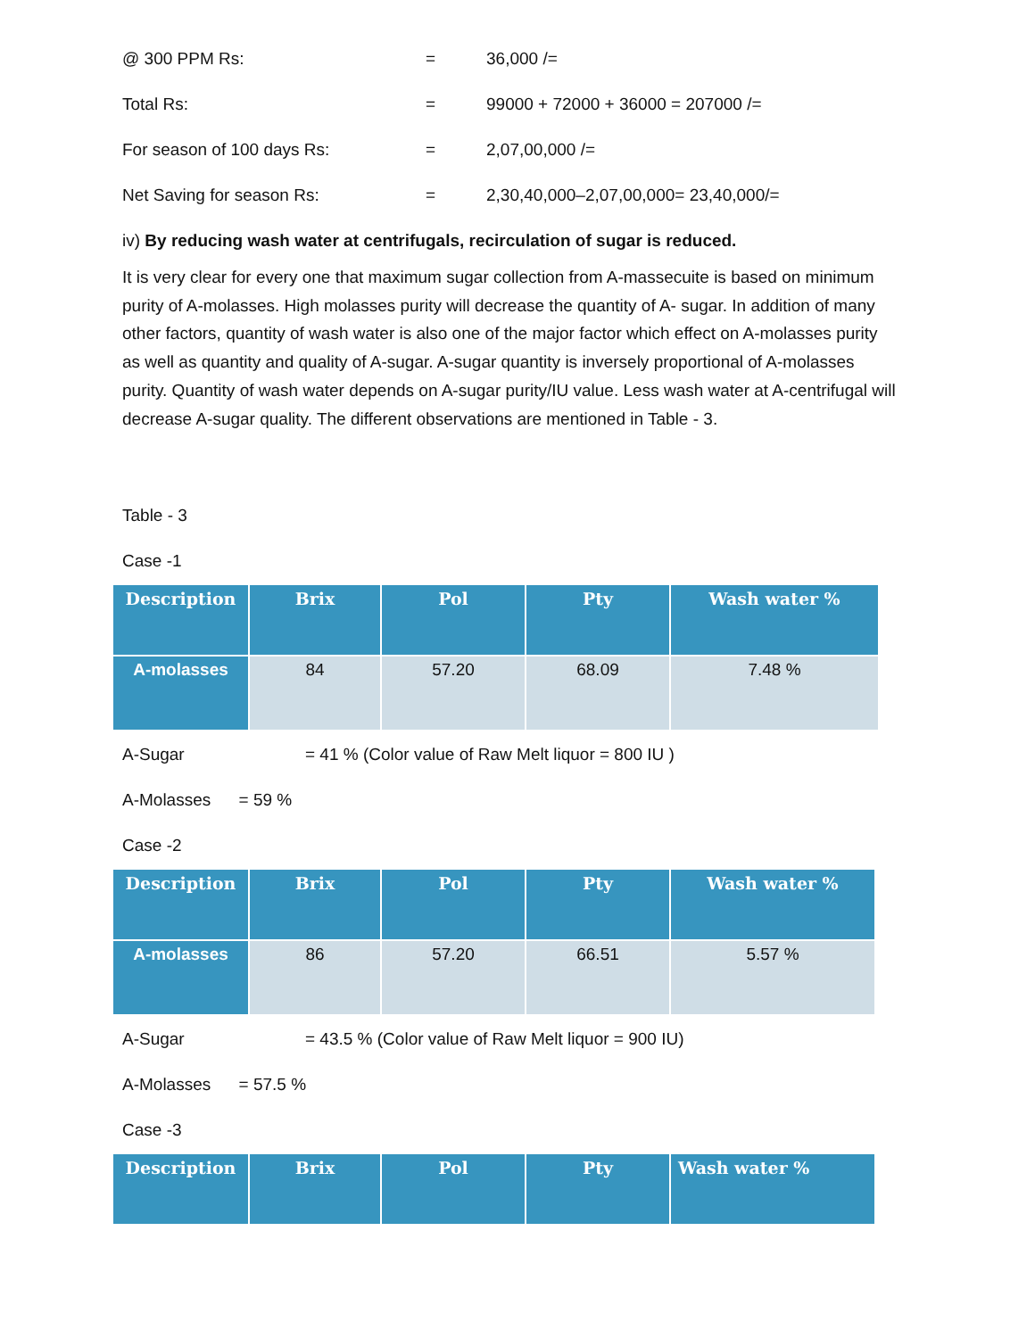@ 300 PPM Rs: = 36,000 /=
Total Rs: = 99000 + 72000 + 36000 = 207000 /=
For season of 100 days Rs: = 2,07,00,000 /=
Net Saving for season Rs: = 2,30,40,000–2,07,00,000= 23,40,000/=
iv) By reducing wash water at centrifugals, recirculation of sugar is reduced.
It is very clear for every one that maximum sugar collection from A-massecuite is based on minimum purity of A-molasses. High molasses purity will decrease the quantity of A- sugar. In addition of many other factors, quantity of wash water is also one of the major factor which effect on A-molasses purity as well as quantity and quality of A-sugar. A-sugar quantity is inversely proportional of A-molasses purity. Quantity of wash water depends on A-sugar purity/IU value. Less wash water at A-centrifugal will decrease A-sugar quality. The different observations are mentioned in Table - 3.
Table - 3
Case -1
| Description | Brix | Pol | Pty | Wash water % |
| --- | --- | --- | --- | --- |
| A-molasses | 84 | 57.20 | 68.09 | 7.48 % |
A-Sugar = 41 % (Color value of Raw Melt liquor = 800 IU )
A-Molasses = 59 %
Case -2
| Description | Brix | Pol | Pty | Wash water % |
| --- | --- | --- | --- | --- |
| A-molasses | 86 | 57.20 | 66.51 | 5.57 % |
A-Sugar = 43.5 % (Color value of Raw Melt liquor = 900 IU)
A-Molasses = 57.5 %
Case -3
| Description | Brix | Pol | Pty | Wash water % |
| --- | --- | --- | --- | --- |